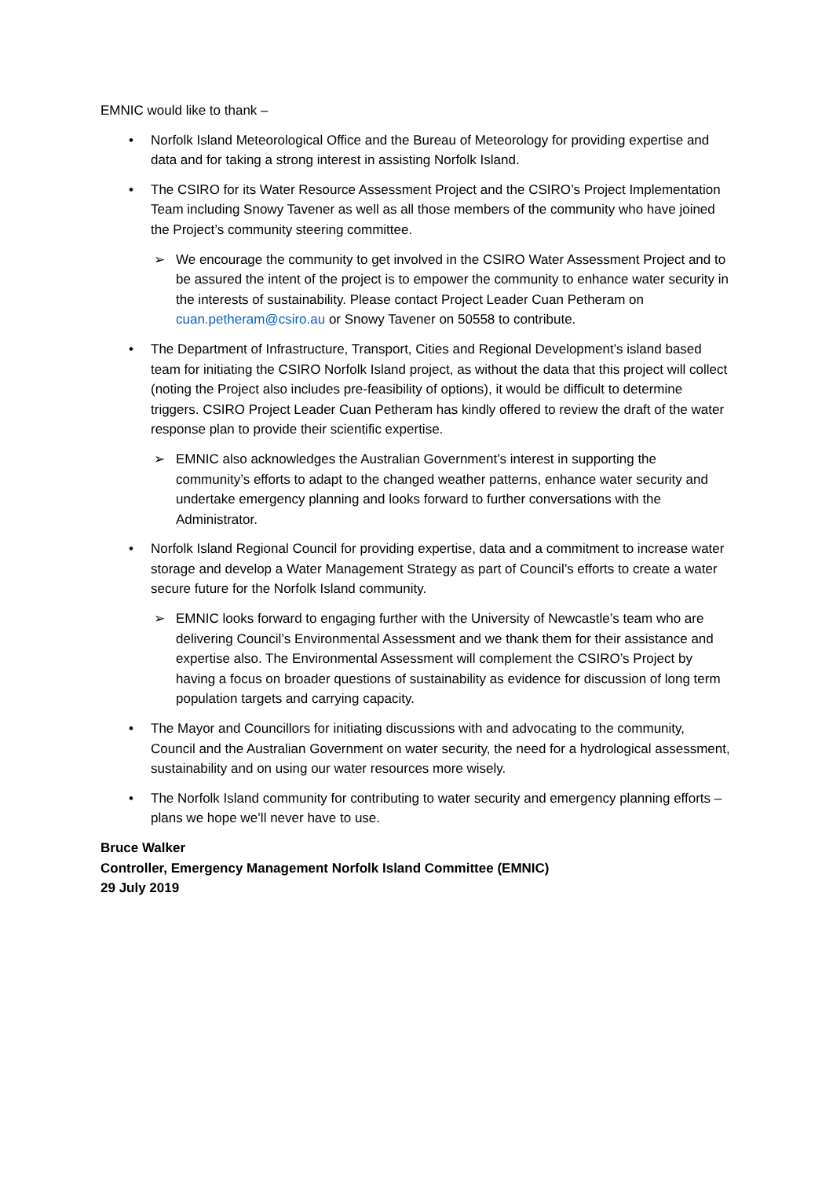EMNIC would like to thank –
• Norfolk Island Meteorological Office and the Bureau of Meteorology for providing expertise and data and for taking a strong interest in assisting Norfolk Island.
• The CSIRO for its Water Resource Assessment Project and the CSIRO’s Project Implementation Team including Snowy Tavener as well as all those members of the community who have joined the Project’s community steering committee.
➢ We encourage the community to get involved in the CSIRO Water Assessment Project and to be assured the intent of the project is to empower the community to enhance water security in the interests of sustainability. Please contact Project Leader Cuan Petheram on cuan.petheram@csiro.au or Snowy Tavener on 50558 to contribute.
• The Department of Infrastructure, Transport, Cities and Regional Development’s island based team for initiating the CSIRO Norfolk Island project, as without the data that this project will collect (noting the Project also includes pre-feasibility of options), it would be difficult to determine triggers. CSIRO Project Leader Cuan Petheram has kindly offered to review the draft of the water response plan to provide their scientific expertise.
➢ EMNIC also acknowledges the Australian Government’s interest in supporting the community’s efforts to adapt to the changed weather patterns, enhance water security and undertake emergency planning and looks forward to further conversations with the Administrator.
• Norfolk Island Regional Council for providing expertise, data and a commitment to increase water storage and develop a Water Management Strategy as part of Council’s efforts to create a water secure future for the Norfolk Island community.
➢ EMNIC looks forward to engaging further with the University of Newcastle’s team who are delivering Council’s Environmental Assessment and we thank them for their assistance and expertise also. The Environmental Assessment will complement the CSIRO’s Project by having a focus on broader questions of sustainability as evidence for discussion of long term population targets and carrying capacity.
• The Mayor and Councillors for initiating discussions with and advocating to the community, Council and the Australian Government on water security, the need for a hydrological assessment, sustainability and on using our water resources more wisely.
• The Norfolk Island community for contributing to water security and emergency planning efforts – plans we hope we’ll never have to use.
Bruce Walker
Controller, Emergency Management Norfolk Island Committee (EMNIC)
29 July 2019